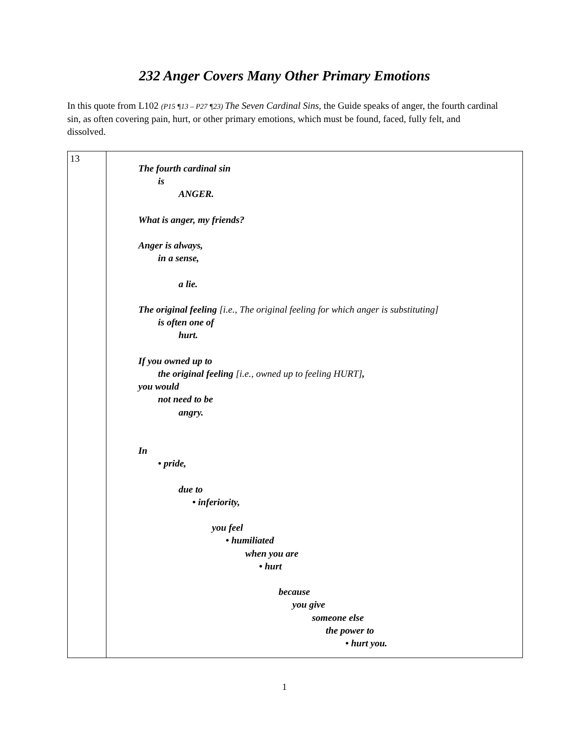232 Anger Covers Many Other Primary Emotions
In this quote from L102 (P15 ¶13 – P27 ¶23) The Seven Cardinal Sins, the Guide speaks of anger, the fourth cardinal sin, as often covering pain, hurt, or other primary emotions, which must be found, faced, fully felt, and dissolved.
| 13 | The fourth cardinal sin is ANGER. What is anger, my friends? Anger is always, in a sense, a lie. The original feeling [i.e., The original feeling for which anger is substituting] is often one of hurt. If you owned up to the original feeling [i.e., owned up to feeling HURT] , you would not need to be angry. In • pride, due to • inferiority, you feel • humiliated when you are • hurt because you give someone else the power to • hurt you. |
1